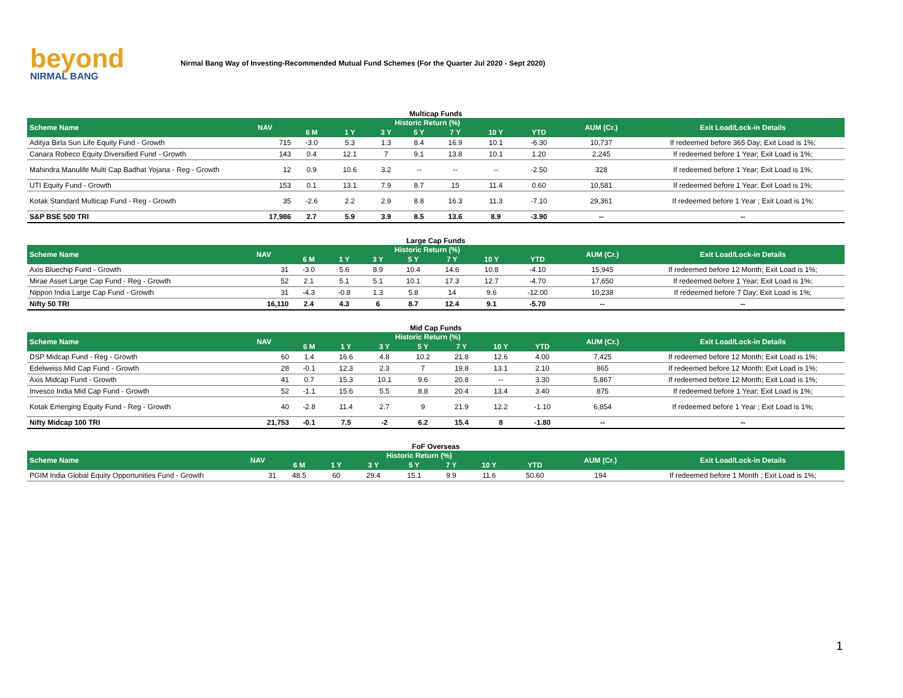beyond
NIRMAL BANG
Nirmal Bang Way of Investing-Recommended Mutual Fund Schemes (For the Quarter Jul 2020 - Sept 2020)
Multicap Funds
| Scheme Name | NAV | Historic Return (%) | | | | | | | AUM (Cr.) | Exit Load/Lock-in Details |
| --- | --- | --- | --- | --- | --- | --- | --- | --- | --- | --- |
| | | 6 M | 1 Y | 3 Y | 5 Y | 7 Y | 10 Y | YTD | | |
| Aditya Birla Sun Life Equity Fund - Growth | 715 | -3.0 | 5.3 | 1.3 | 8.4 | 16.9 | 10.1 | -6.30 | 10,737 | If redeemed before 365 Day; Exit Load is 1%; |
| Canara Robeco Equity Diversified Fund - Growth | 143 | 0.4 | 12.1 | 7 | 9.1 | 13.8 | 10.1 | 1.20 | 2,245 | If redeemed before 1 Year; Exit Load is 1%; |
| Mahindra Manulife Multi Cap Badhat Yojana - Reg - Growth | 12 | 0.9 | 10.6 | 3.2 | -- | -- | -- | -2.50 | 328 | If redeemed before 1 Year; Exit Load is 1%; |
| UTI Equity Fund - Growth | 153 | 0.1 | 13.1 | 7.9 | 8.7 | 15 | 11.4 | 0.60 | 10,581 | If redeemed before 1 Year; Exit Load is 1%; |
| Kotak Standard Multicap Fund - Reg - Growth | 35 | -2.6 | 2.2 | 2.9 | 8.8 | 16.3 | 11.3 | -7.10 | 29,361 | If redeemed before 1 Year ; Exit Load is 1%; |
| S&P BSE 500 TRI | 17,986 | 2.7 | 5.9 | 3.9 | 8.5 | 13.6 | 8.9 | -3.90 | -- | -- |
Large Cap Funds
| Scheme Name | NAV | Historic Return (%) | | | | | | | AUM (Cr.) | Exit Load/Lock-in Details |
| --- | --- | --- | --- | --- | --- | --- | --- | --- | --- | --- |
| | | 6 M | 1 Y | 3 Y | 5 Y | 7 Y | 10 Y | YTD | | |
| Axis Bluechip Fund - Growth | 31 | -3.0 | 5.6 | 8.9 | 10.4 | 14.6 | 10.8 | -4.10 | 15,945 | If redeemed before 12 Month; Exit Load is 1%; |
| Mirae Asset Large Cap Fund - Reg - Growth | 52 | 2.1 | 5.1 | 5.1 | 10.1 | 17.3 | 12.7 | -4.70 | 17,650 | If redeemed before 1 Year; Exit Load is 1%; |
| Nippon India Large Cap Fund - Growth | 31 | -4.3 | -0.8 | 1.3 | 5.8 | 14 | 9.6 | -12.00 | 10,238 | If redeemed before 7 Day; Exit Load is 1%; |
| Nifty 50 TRI | 16,110 | 2.4 | 4.3 | 6 | 8.7 | 12.4 | 9.1 | -5.70 | -- | -- |
Mid Cap Funds
| Scheme Name | NAV | Historic Return (%) | | | | | | | AUM (Cr.) | Exit Load/Lock-in Details |
| --- | --- | --- | --- | --- | --- | --- | --- | --- | --- | --- |
| | | 6 M | 1 Y | 3 Y | 5 Y | 7 Y | 10 Y | YTD | | |
| DSP Midcap Fund - Reg - Growth | 60 | 1.4 | 16.6 | 4.8 | 10.2 | 21.8 | 12.6 | 4.00 | 7,425 | If redeemed before 12 Month; Exit Load is 1%; |
| Edelweiss Mid Cap Fund - Growth | 28 | -0.1 | 12.3 | 2.3 | 7 | 19.8 | 13.1 | 2.10 | 865 | If redeemed before 12 Month; Exit Load is 1%; |
| Axis Midcap Fund - Growth | 41 | 0.7 | 15.3 | 10.1 | 9.6 | 20.8 | -- | 3.30 | 5,867 | If redeemed before 12 Month; Exit Load is 1%; |
| Invesco India Mid Cap Fund - Growth | 52 | -1.1 | 15.6 | 5.5 | 8.8 | 20.4 | 13.4 | 3.40 | 875 | If redeemed before 1 Year; Exit Load is 1%; |
| Kotak Emerging Equity Fund - Reg - Growth | 40 | -2.8 | 11.4 | 2.7 | 9 | 21.9 | 12.2 | -1.10 | 6,854 | If redeemed before 1 Year ; Exit Load is 1%; |
| Nifty Midcap 100 TRI | 21,753 | -0.1 | 7.5 | -2 | 6.2 | 15.4 | 8 | -1.80 | -- | -- |
FoF Overseas
| Scheme Name | NAV | Historic Return (%) | | | | | | | AUM (Cr.) | Exit Load/Lock-in Details |
| --- | --- | --- | --- | --- | --- | --- | --- | --- | --- | --- |
| | | 6 M | 1 Y | 3 Y | 5 Y | 7 Y | 10 Y | YTD | | |
| PGIM India Global Equity Opportunities Fund - Growth | 31 | 48.5 | 60 | 29.4 | 15.1 | 9.9 | 11.6 | 50.60 | 194 | If redeemed before 1 Month ; Exit Load is 1%; |
1